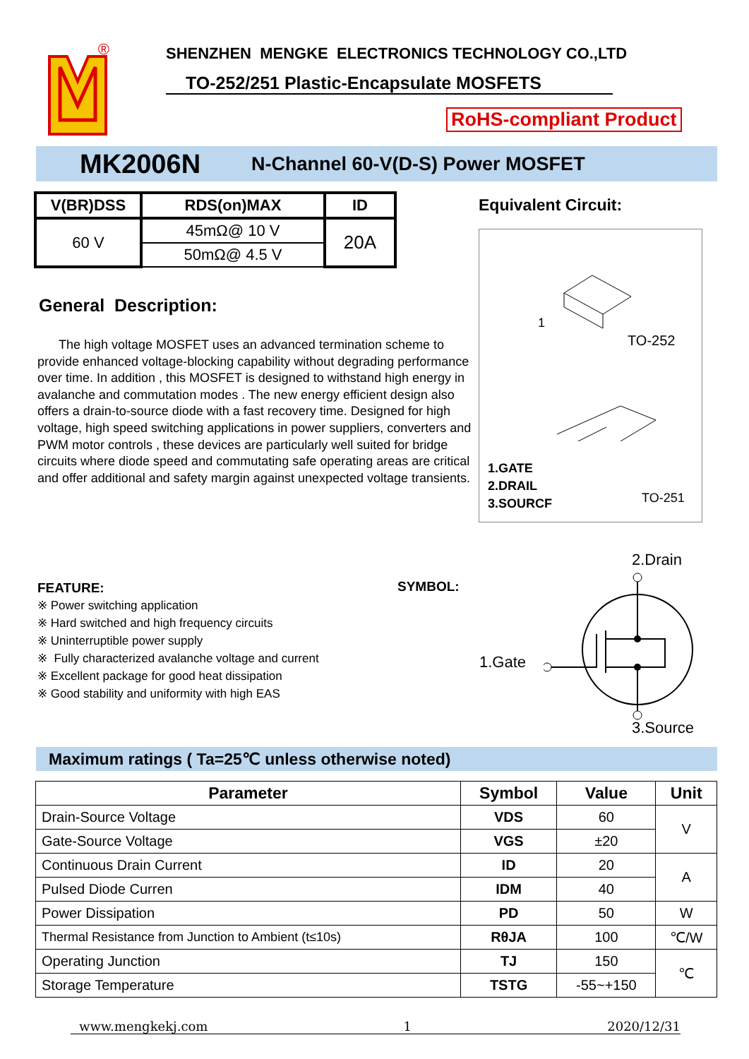®
SHENZHEN MENGKE ELECTRONICS TECHNOLOGY CO.,LTD
TO-252/251 Plastic-Encapsulate MOSFETS
RoHS-compliant Product
MK2006N N-Channel 60-V(D-S) Power MOSFET
| V(BR)DSS | RDS(on)MAX | ID |
| --- | --- | --- |
| 60 V | 45mΩ@ 10 V | 20A |
| | 50mΩ@ 4.5 V | |
General Description:
The high voltage MOSFET uses an advanced termination scheme to provide enhanced voltage-blocking capability without degrading performance over time. In addition , this MOSFET is designed to withstand high energy in avalanche and commutation modes . The new energy efficient design also offers a drain-to-source diode with a fast recovery time. Designed for high voltage, high speed switching applications in power suppliers, converters and PWM motor controls , these devices are particularly well suited for bridge circuits where diode speed and commutating safe operating areas are critical and offer additional and safety margin against unexpected voltage transients.
Equivalent Circuit:
1
TO-252
1.GATE
2.DRAIL
3.SOURCF
TO-251
FEATURE:
※ Power switching application
※ Hard switched and high frequency circuits
※ Uninterruptible power supply
※ Fully characterized avalanche voltage and current
※ Excellent package for good heat dissipation
※ Good stability and uniformity with high EAS
SYMBOL:
2.Drain
1.Gate
3.Source
Maximum ratings ( Ta=25℃ unless otherwise noted)
| Parameter | Symbol | Value | Unit |
| --- | --- | --- | --- |
| Drain-Source Voltage | VDS | 60 | V |
| Gate-Source Voltage | VGS | ±20 | |
| Continuous Drain Current | ID | 20 | A |
| Pulsed Diode Curren | IDM | 40 | |
| Power Dissipation | PD | 50 | W |
| Thermal Resistance from Junction to Ambient (t≤10s) | RθJA | 100 | ℃/W |
| Operating Junction | TJ | 150 | ℃ |
| Storage Temperature | TSTG | -55~+150 | |
www.mengkekj.com 1 2020/12/31